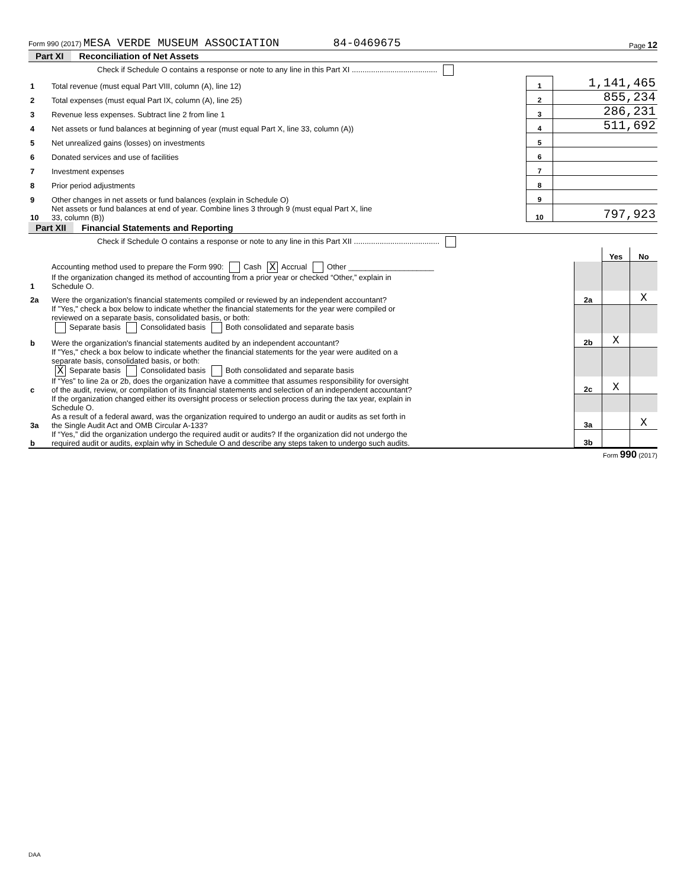Form 990 (2017) MESA VERDE MUSEUM ASSOCIATION 84-0469675 Page 12
Part XI Reconciliation of Net Assets
| | Check if Schedule O contains a response or note to any line in this Part XI ........................................ | | |
| 1 | Total revenue (must equal Part VIII, column (A), line 12) | 1 | 1,141,465 |
| 2 | Total expenses (must equal Part IX, column (A), line 25) | 2 | 855,234 |
| 3 | Revenue less expenses. Subtract line 2 from line 1 | 3 | 286,231 |
| 4 | Net assets or fund balances at beginning of year (must equal Part X, line 33, column (A)) | 4 | 511,692 |
| 5 | Net unrealized gains (losses) on investments | 5 | |
| 6 | Donated services and use of facilities | 6 | |
| 7 | Investment expenses | 7 | |
| 8 | Prior period adjustments | 8 | |
| 9 | Other changes in net assets or fund balances (explain in Schedule O) | 9 | |
| 10 | Net assets or fund balances at end of year. Combine lines 3 through 9 (must equal Part X, line 33, column (B)) | 10 | 797,923 |
Part XII Financial Statements and Reporting
| | Check if Schedule O contains a response or note to any line in this Part XII ........................................ | | | |
| | | | Yes | No |
| 1 | Accounting method used to prepare the Form 990: Cash X Accrual Other ____________________ If the organization changed its method of accounting from a prior year or checked “Other,” explain in Schedule O. | | | |
| 2a | Were the organization's financial statements compiled or reviewed by an independent accountant? | 2a | | X |
| | If "Yes," check a box below to indicate whether the financial statements for the year were compiled or reviewed on a separate basis, consolidated basis, or both: Separate basis Consolidated basis Both consolidated and separate basis | | | |
| b | Were the organization's financial statements audited by an independent accountant? | 2b | X | |
| | If "Yes," check a box below to indicate whether the financial statements for the year were audited on a separate basis, consolidated basis, or both: X Separate basis Consolidated basis Both consolidated and separate basis | | | |
| c | If “Yes” to line 2a or 2b, does the organization have a committee that assumes responsibility for oversight of the audit, review, or compilation of its financial statements and selection of an independent accountant? | 2c | X | |
| | If the organization changed either its oversight process or selection process during the tax year, explain in Schedule O. | | | |
| 3a | As a result of a federal award, was the organization required to undergo an audit or audits as set forth in the Single Audit Act and OMB Circular A-133? | 3a | | X |
| b | If “Yes,” did the organization undergo the required audit or audits? If the organization did not undergo the required audit or audits, explain why in Schedule O and describe any steps taken to undergo such audits. | 3b | | |
Form 990 (2017)
DAA